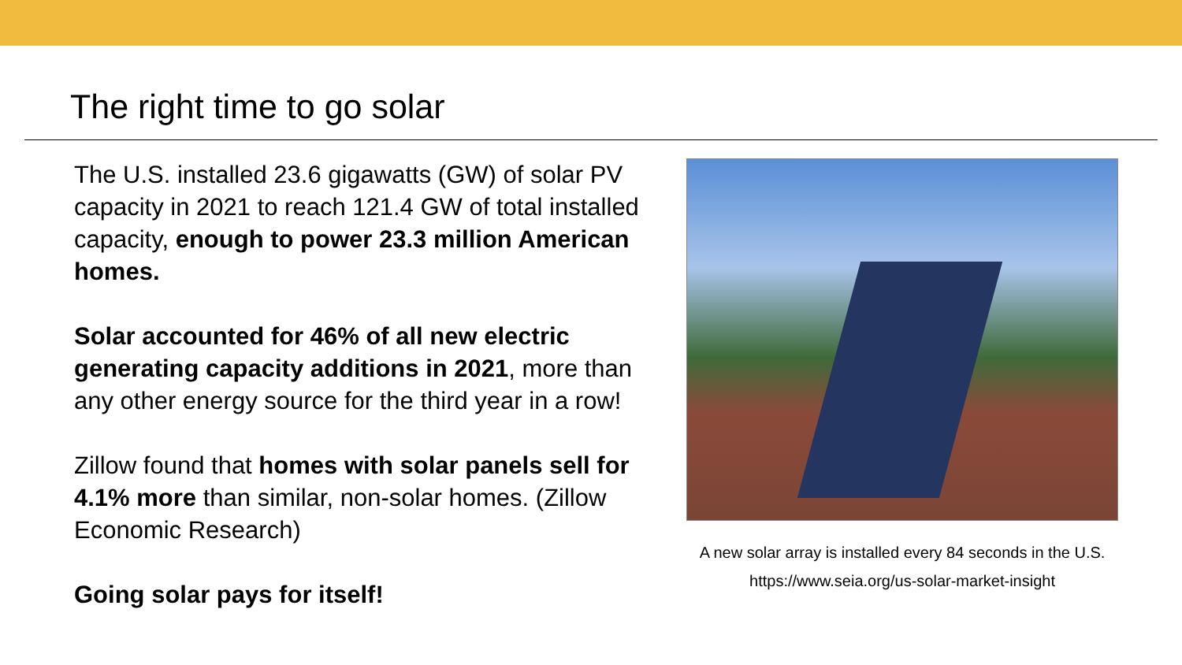The right time to go solar
The U.S. installed 23.6 gigawatts (GW) of solar PV capacity in 2021 to reach 121.4 GW of total installed capacity, enough to power 23.3 million American homes.
Solar accounted for 46% of all new electric generating capacity additions in 2021, more than any other energy source for the third year in a row!
Zillow found that homes with solar panels sell for 4.1% more than similar, non-solar homes. (Zillow Economic Research)
Going solar pays for itself!
A new solar array is installed every 84 seconds in the U.S.
https://www.seia.org/us-solar-market-insight